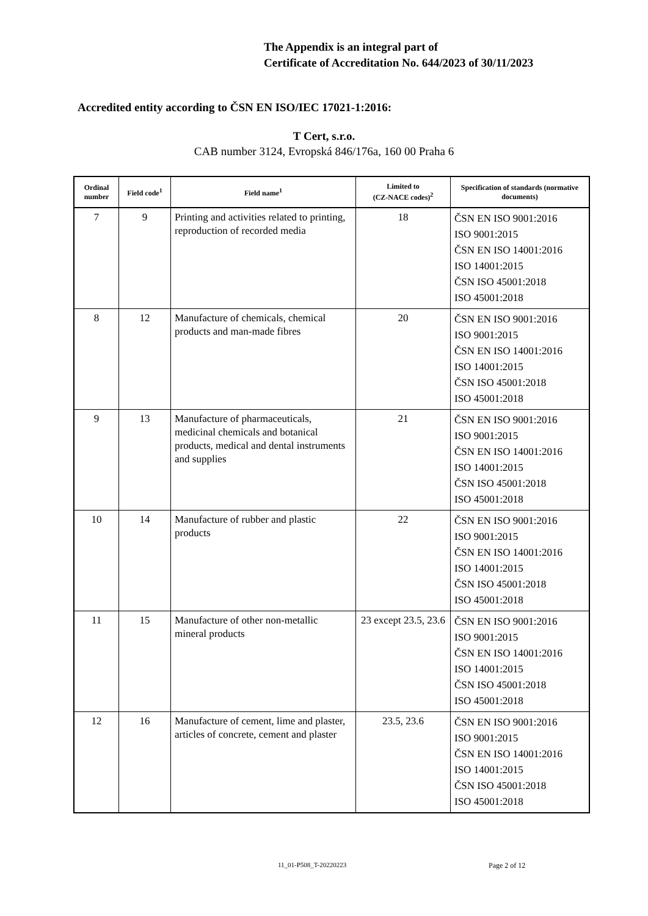The Appendix is an integral part of
Certificate of Accreditation No. 644/2023 of 30/11/2023
Accredited entity according to ČSN EN ISO/IEC 17021-1:2016:
T Cert, s.r.o.
CAB number 3124, Evropská 846/176a, 160 00 Praha 6
| Ordinal number | Field code<sup>1</sup> | Field name<sup>1</sup> | Limited to (CZ-NACE codes)<sup>2</sup> | Specification of standards (normative documents) |
| --- | --- | --- | --- | --- |
| 7 | 9 | Printing and activities related to printing, reproduction of recorded media | 18 | ČSN EN ISO 9001:2016 ISO 9001:2015 ČSN EN ISO 14001:2016 ISO 14001:2015 ČSN ISO 45001:2018 ISO 45001:2018 |
| 8 | 12 | Manufacture of chemicals, chemical products and man-made fibres | 20 | ČSN EN ISO 9001:2016 ISO 9001:2015 ČSN EN ISO 14001:2016 ISO 14001:2015 ČSN ISO 45001:2018 ISO 45001:2018 |
| 9 | 13 | Manufacture of pharmaceuticals, medicinal chemicals and botanical products, medical and dental instruments and supplies | 21 | ČSN EN ISO 9001:2016 ISO 9001:2015 ČSN EN ISO 14001:2016 ISO 14001:2015 ČSN ISO 45001:2018 ISO 45001:2018 |
| 10 | 14 | Manufacture of rubber and plastic products | 22 | ČSN EN ISO 9001:2016 ISO 9001:2015 ČSN EN ISO 14001:2016 ISO 14001:2015 ČSN ISO 45001:2018 ISO 45001:2018 |
| 11 | 15 | Manufacture of other non-metallic mineral products | 23 except 23.5, 23.6 | ČSN EN ISO 9001:2016 ISO 9001:2015 ČSN EN ISO 14001:2016 ISO 14001:2015 ČSN ISO 45001:2018 ISO 45001:2018 |
| 12 | 16 | Manufacture of cement, lime and plaster, articles of concrete, cement and plaster | 23.5, 23.6 | ČSN EN ISO 9001:2016 ISO 9001:2015 ČSN EN ISO 14001:2016 ISO 14001:2015 ČSN ISO 45001:2018 ISO 45001:2018 |
11_01-P508_T-20220223 Page 2 of 12